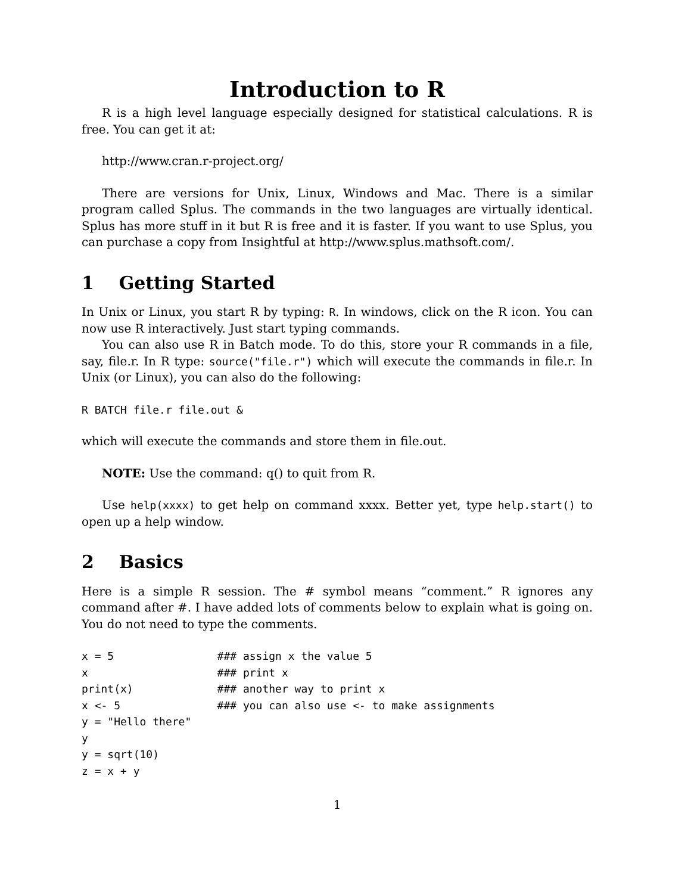Introduction to R
R is a high level language especially designed for statistical calculations. R is free. You can get it at:
http://www.cran.r-project.org/
There are versions for Unix, Linux, Windows and Mac. There is a similar program called Splus. The commands in the two languages are virtually identical. Splus has more stuff in it but R is free and it is faster. If you want to use Splus, you can purchase a copy from Insightful at http://www.splus.mathsoft.com/.
1 Getting Started
In Unix or Linux, you start R by typing: R. In windows, click on the R icon. You can now use R interactively. Just start typing commands.
You can also use R in Batch mode. To do this, store your R commands in a file, say, file.r. In R type: source("file.r") which will execute the commands in file.r. In Unix (or Linux), you can also do the following:
R BATCH file.r file.out &
which will execute the commands and store them in file.out.
NOTE: Use the command: q() to quit from R.
Use help(xxxx) to get help on command xxxx. Better yet, type help.start() to open up a help window.
2 Basics
Here is a simple R session. The # symbol means “comment.” R ignores any command after #. I have added lots of comments below to explain what is going on. You do not need to type the comments.
x = 5                ### assign x the value 5
x                    ### print x
print(x)             ### another way to print x
x <- 5               ### you can also use <- to make assignments
y = "Hello there"
y
y = sqrt(10)
z = x + y
1